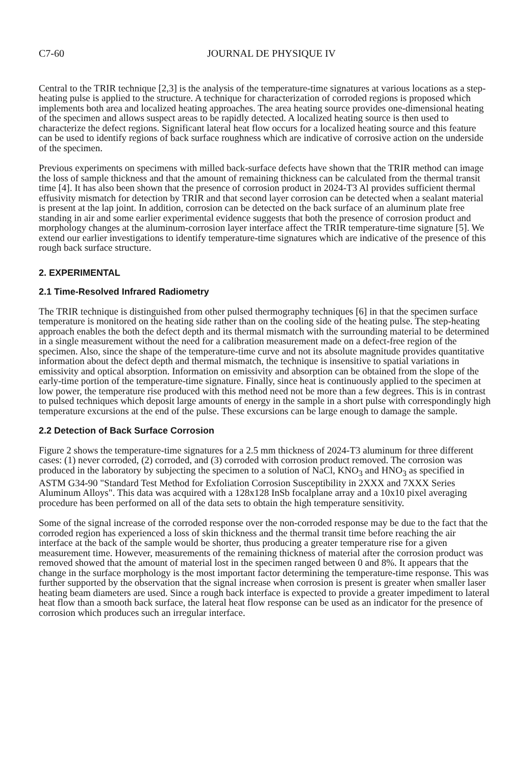C7-60 JOURNAL DE PHYSIQUE IV
Central to the TRIR technique [2,3] is the analysis of the temperature-time signatures at various locations as a step-heating pulse is applied to the structure. A technique for characterization of corroded regions is proposed which implements both area and localized heating approaches. The area heating source provides one-dimensional heating of the specimen and allows suspect areas to be rapidly detected. A localized heating source is then used to characterize the defect regions. Significant lateral heat flow occurs for a localized heating source and this feature can be used to identify regions of back surface roughness which are indicative of corrosive action on the underside of the specimen.
Previous experiments on specimens with milled back-surface defects have shown that the TRIR method can image the loss of sample thickness and that the amount of remaining thickness can be calculated from the thermal transit time [4]. It has also been shown that the presence of corrosion product in 2024-T3 Al provides sufficient thermal effusivity mismatch for detection by TRIR and that second layer corrosion can be detected when a sealant material is present at the lap joint. In addition, corrosion can be detected on the back surface of an aluminum plate free standing in air and some earlier experimental evidence suggests that both the presence of corrosion product and morphology changes at the aluminum-corrosion layer interface affect the TRIR temperature-time signature [5]. We extend our earlier investigations to identify temperature-time signatures which are indicative of the presence of this rough back surface structure.
2. EXPERIMENTAL
2.1 Time-Resolved Infrared Radiometry
The TRIR technique is distinguished from other pulsed thermography techniques [6] in that the specimen surface temperature is monitored on the heating side rather than on the cooling side of the heating pulse. The step-heating approach enables the both the defect depth and its thermal mismatch with the surrounding material to be determined in a single measurement without the need for a calibration measurement made on a defect-free region of the specimen. Also, since the shape of the temperature-time curve and not its absolute magnitude provides quantitative information about the defect depth and thermal mismatch, the technique is insensitive to spatial variations in emissivity and optical absorption. Information on emissivity and absorption can be obtained from the slope of the early-time portion of the temperature-time signature. Finally, since heat is continuously applied to the specimen at low power, the temperature rise produced with this method need not be more than a few degrees. This is in contrast to pulsed techniques which deposit large amounts of energy in the sample in a short pulse with correspondingly high temperature excursions at the end of the pulse. These excursions can be large enough to damage the sample.
2.2 Detection of Back Surface Corrosion
Figure 2 shows the temperature-time signatures for a 2.5 mm thickness of 2024-T3 aluminum for three different cases: (1) never corroded, (2) corroded, and (3) corroded with corrosion product removed. The corrosion was produced in the laboratory by subjecting the specimen to a solution of NaCl, KNO<sub>3</sub> and HNO<sub>3</sub> as specified in ASTM G34-90 "Standard Test Method for Exfoliation Corrosion Susceptibility in 2XXX and 7XXX Series Aluminum Alloys". This data was acquired with a 128x128 InSb focalplane array and a 10x10 pixel averaging procedure has been performed on all of the data sets to obtain the high temperature sensitivity.
Some of the signal increase of the corroded response over the non-corroded response may be due to the fact that the corroded region has experienced a loss of skin thickness and the thermal transit time before reaching the air interface at the back of the sample would be shorter, thus producing a greater temperature rise for a given measurement time. However, measurements of the remaining thickness of material after the corrosion product was removed showed that the amount of material lost in the specimen ranged between 0 and 8%. It appears that the change in the surface morphology is the most important factor determining the temperature-time response. This was further supported by the observation that the signal increase when corrosion is present is greater when smaller laser heating beam diameters are used. Since a rough back interface is expected to provide a greater impediment to lateral heat flow than a smooth back surface, the lateral heat flow response can be used as an indicator for the presence of corrosion which produces such an irregular interface.